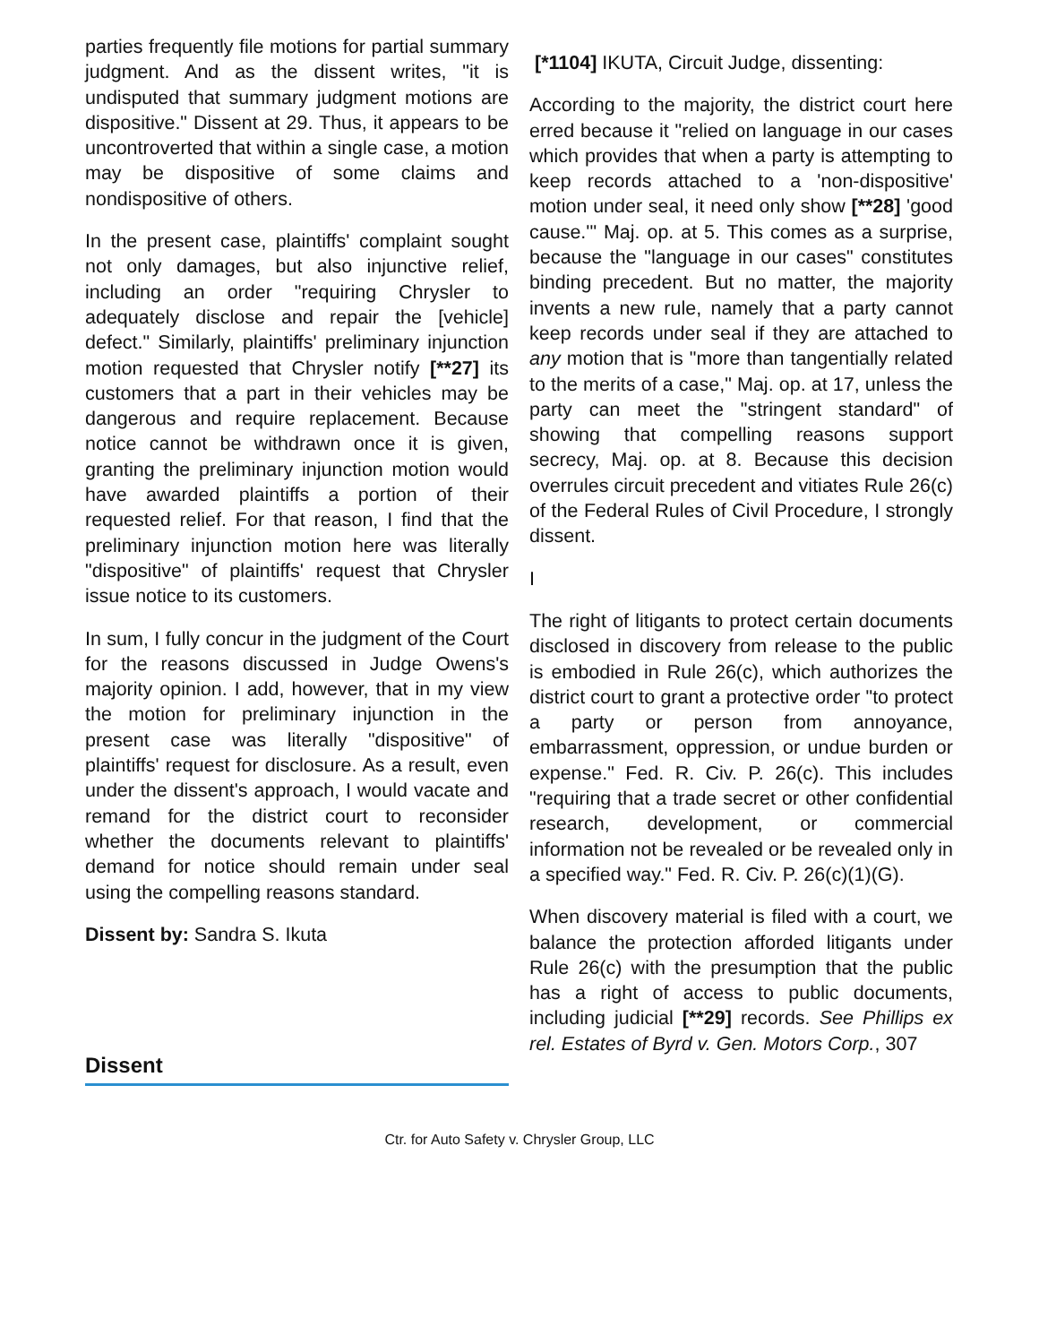parties frequently file motions for partial summary judgment. And as the dissent writes, "it is undisputed that summary judgment motions are dispositive." Dissent at 29. Thus, it appears to be uncontroverted that within a single case, a motion may be dispositive of some claims and nondispositive of others.
In the present case, plaintiffs' complaint sought not only damages, but also injunctive relief, including an order "requiring Chrysler to adequately disclose and repair the [vehicle] defect." Similarly, plaintiffs' preliminary injunction motion requested that Chrysler notify [**27] its customers that a part in their vehicles may be dangerous and require replacement. Because notice cannot be withdrawn once it is given, granting the preliminary injunction motion would have awarded plaintiffs a portion of their requested relief. For that reason, I find that the preliminary injunction motion here was literally "dispositive" of plaintiffs' request that Chrysler issue notice to its customers.
In sum, I fully concur in the judgment of the Court for the reasons discussed in Judge Owens's majority opinion. I add, however, that in my view the motion for preliminary injunction in the present case was literally "dispositive" of plaintiffs' request for disclosure. As a result, even under the dissent's approach, I would vacate and remand for the district court to reconsider whether the documents relevant to plaintiffs' demand for notice should remain under seal using the compelling reasons standard.
Dissent by: Sandra S. Ikuta
Dissent
[*1104] IKUTA, Circuit Judge, dissenting:
According to the majority, the district court here erred because it "relied on language in our cases which provides that when a party is attempting to keep records attached to a 'non-dispositive' motion under seal, it need only show [**28] 'good cause.'" Maj. op. at 5. This comes as a surprise, because the "language in our cases" constitutes binding precedent. But no matter, the majority invents a new rule, namely that a party cannot keep records under seal if they are attached to any motion that is "more than tangentially related to the merits of a case," Maj. op. at 17, unless the party can meet the "stringent standard" of showing that compelling reasons support secrecy, Maj. op. at 8. Because this decision overrules circuit precedent and vitiates Rule 26(c) of the Federal Rules of Civil Procedure, I strongly dissent.
I
The right of litigants to protect certain documents disclosed in discovery from release to the public is embodied in Rule 26(c), which authorizes the district court to grant a protective order "to protect a party or person from annoyance, embarrassment, oppression, or undue burden or expense." Fed. R. Civ. P. 26(c). This includes "requiring that a trade secret or other confidential research, development, or commercial information not be revealed or be revealed only in a specified way." Fed. R. Civ. P. 26(c)(1)(G).
When discovery material is filed with a court, we balance the protection afforded litigants under Rule 26(c) with the presumption that the public has a right of access to public documents, including judicial [**29] records. See Phillips ex rel. Estates of Byrd v. Gen. Motors Corp., 307
Ctr. for Auto Safety v. Chrysler Group, LLC